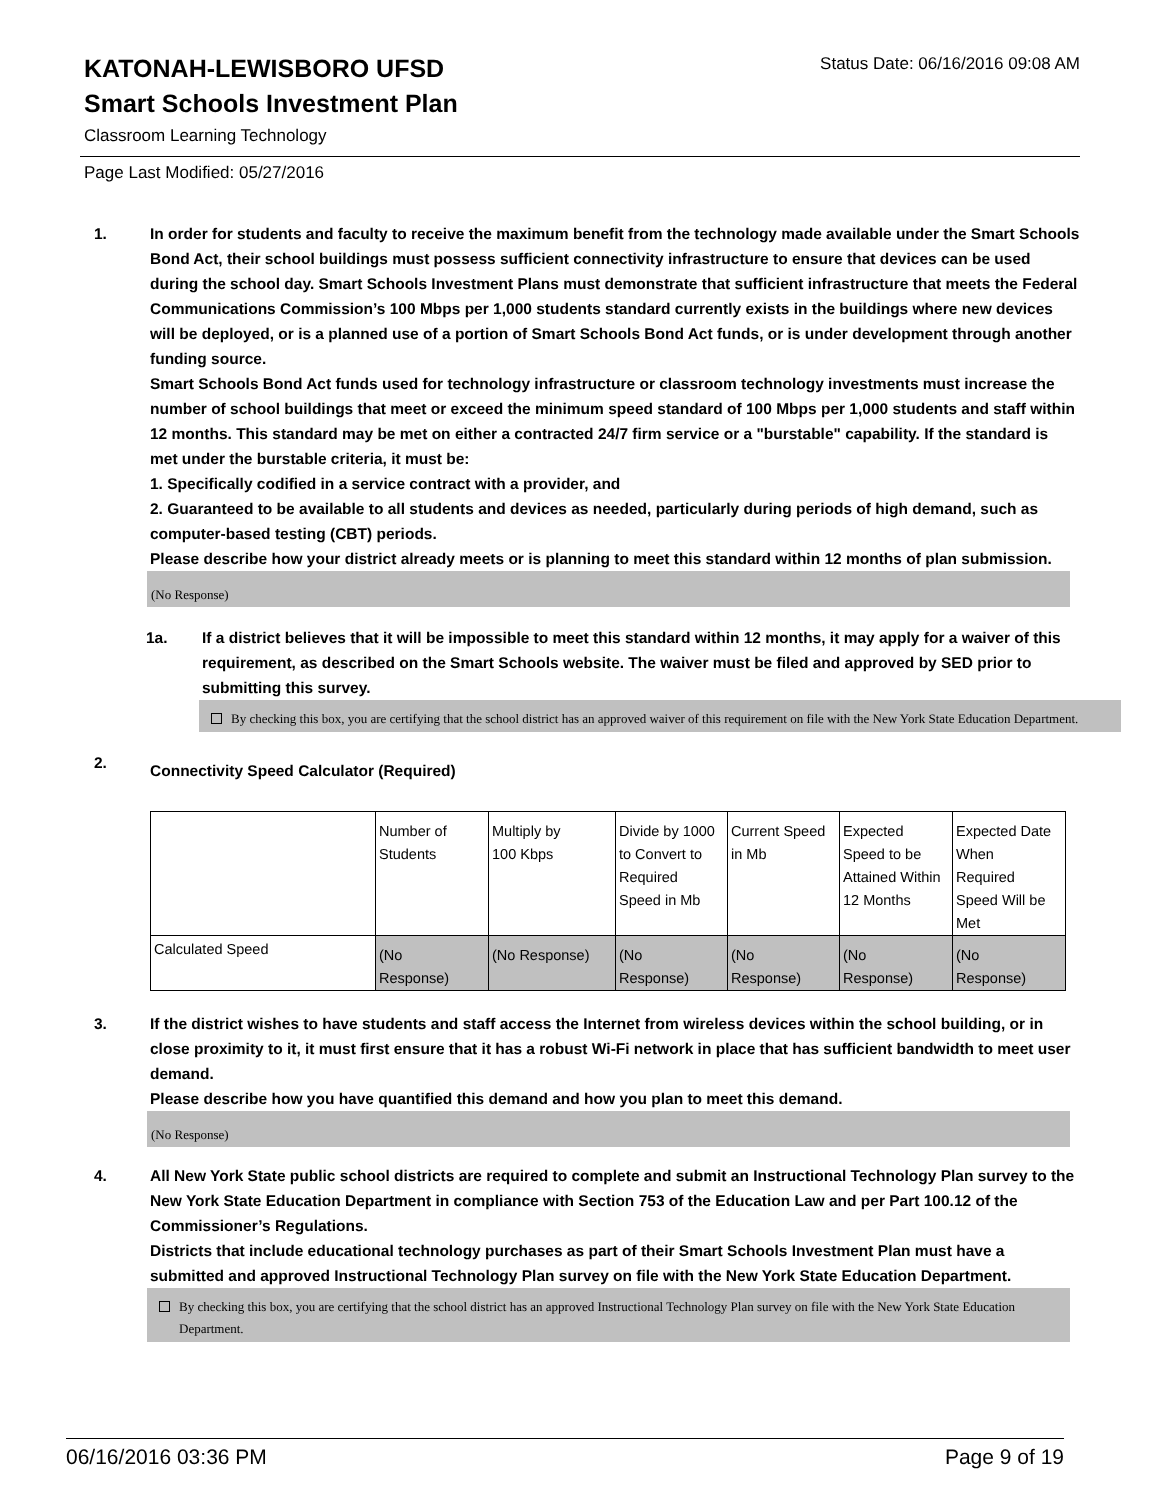KATONAH-LEWISBORO UFSD
Status Date: 06/16/2016 09:08 AM
Smart Schools Investment Plan
Classroom Learning Technology
Page Last Modified: 05/27/2016
1. In order for students and faculty to receive the maximum benefit from the technology made available under the Smart Schools Bond Act, their school buildings must possess sufficient connectivity infrastructure to ensure that devices can be used during the school day. Smart Schools Investment Plans must demonstrate that sufficient infrastructure that meets the Federal Communications Commission’s 100 Mbps per 1,000 students standard currently exists in the buildings where new devices will be deployed, or is a planned use of a portion of Smart Schools Bond Act funds, or is under development through another funding source.
Smart Schools Bond Act funds used for technology infrastructure or classroom technology investments must increase the number of school buildings that meet or exceed the minimum speed standard of 100 Mbps per 1,000 students and staff within 12 months. This standard may be met on either a contracted 24/7 firm service or a "burstable" capability. If the standard is met under the burstable criteria, it must be:
1. Specifically codified in a service contract with a provider, and
2. Guaranteed to be available to all students and devices as needed, particularly during periods of high demand, such as computer-based testing (CBT) periods.
Please describe how your district already meets or is planning to meet this standard within 12 months of plan submission.
(No Response)
1a. If a district believes that it will be impossible to meet this standard within 12 months, it may apply for a waiver of this requirement, as described on the Smart Schools website. The waiver must be filed and approved by SED prior to submitting this survey.
By checking this box, you are certifying that the school district has an approved waiver of this requirement on file with the New York State Education Department.
2.
Connectivity Speed Calculator (Required)
| | Number of Students | Multiply by 100 Kbps | Divide by 1000 to Convert to Required Speed in Mb | Current Speed in Mb | Expected Speed to be Attained Within 12 Months | Expected Date When Required Speed Will be Met |
| Calculated Speed | (No Response) | (No Response) | (No Response) | (No Response) | (No Response) | (No Response) |
3. If the district wishes to have students and staff access the Internet from wireless devices within the school building, or in close proximity to it, it must first ensure that it has a robust Wi-Fi network in place that has sufficient bandwidth to meet user demand.
Please describe how you have quantified this demand and how you plan to meet this demand.
(No Response)
4. All New York State public school districts are required to complete and submit an Instructional Technology Plan survey to the New York State Education Department in compliance with Section 753 of the Education Law and per Part 100.12 of the Commissioner’s Regulations.
Districts that include educational technology purchases as part of their Smart Schools Investment Plan must have a submitted and approved Instructional Technology Plan survey on file with the New York State Education Department.
By checking this box, you are certifying that the school district has an approved Instructional Technology Plan survey on file with the New York State Education Department.
06/16/2016 03:36 PM Page 9 of 19